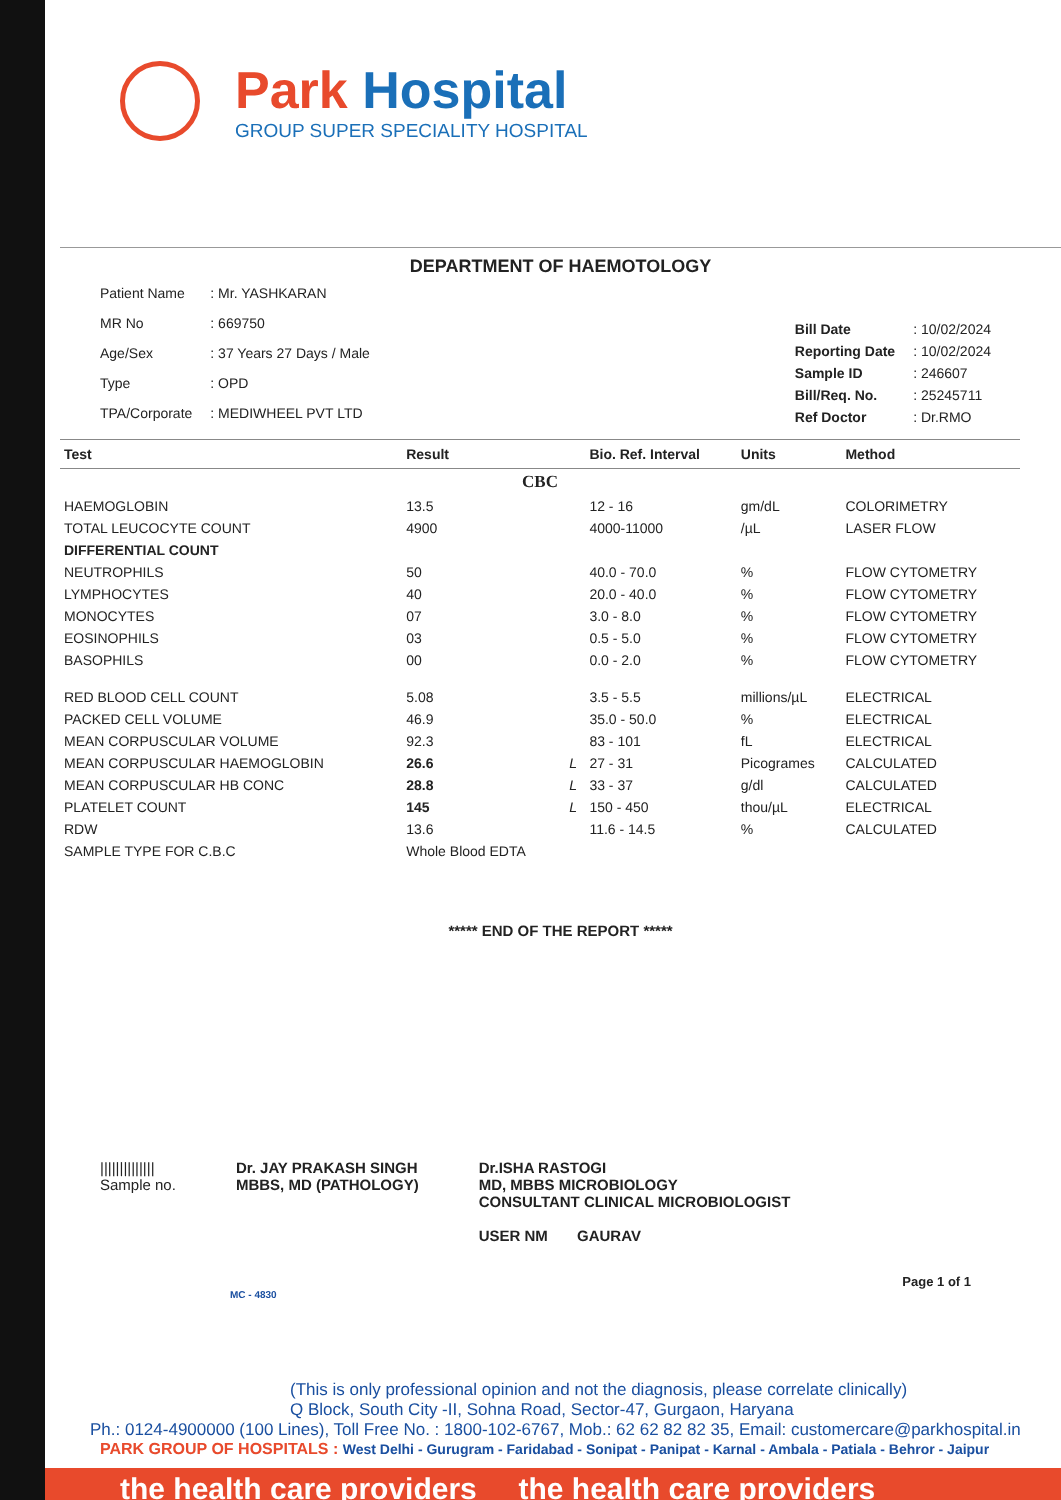Park Hospital
GROUP SUPER SPECIALITY HOSPITAL
DEPARTMENT OF HAEMOTOLOGY
| Patient Name | : Mr. YASHKARAN |
| MR No | : 669750 |
| Age/Sex | : 37 Years 27 Days / Male |
| Type | : OPD |
| TPA/Corporate | : MEDIWHEEL PVT LTD |
| Bill Date | : 10/02/2024 |
| Reporting Date | : 10/02/2024 |
| Sample ID | : 246607 |
| Bill/Req. No. | : 25245711 |
| Ref Doctor | : Dr.RMO |
| Test | Result | | Bio. Ref. Interval | Units | Method |
| --- | --- | --- | --- | --- | --- |
| CBC | | | | | |
| HAEMOGLOBIN | 13.5 | | 12 - 16 | gm/dL | COLORIMETRY |
| TOTAL LEUCOCYTE COUNT | 4900 | | 4000-11000 | /µL | LASER FLOW |
| DIFFERENTIAL COUNT | | | | | |
| NEUTROPHILS | 50 | | 40.0 - 70.0 | % | FLOW CYTOMETRY |
| LYMPHOCYTES | 40 | | 20.0 - 40.0 | % | FLOW CYTOMETRY |
| MONOCYTES | 07 | | 3.0 - 8.0 | % | FLOW CYTOMETRY |
| EOSINOPHILS | 03 | | 0.5 - 5.0 | % | FLOW CYTOMETRY |
| BASOPHILS | 00 | | 0.0 - 2.0 | % | FLOW CYTOMETRY |
| RED BLOOD CELL COUNT | 5.08 | | 3.5 - 5.5 | millions/µL | ELECTRICAL |
| PACKED CELL VOLUME | 46.9 | | 35.0 - 50.0 | % | ELECTRICAL |
| MEAN CORPUSCULAR VOLUME | 92.3 | | 83 - 101 | fL | ELECTRICAL |
| MEAN CORPUSCULAR HAEMOGLOBIN | 26.6 | L | 27 - 31 | Picogrames | CALCULATED |
| MEAN CORPUSCULAR HB CONC | 28.8 | L | 33 - 37 | g/dl | CALCULATED |
| PLATELET COUNT | 145 | L | 150 - 450 | thou/µL | ELECTRICAL |
| RDW | 13.6 | | 11.6 - 14.5 | % | CALCULATED |
| SAMPLE TYPE FOR C.B.C | Whole Blood EDTA | | | | |
***** END OF THE REPORT *****
||||||||||||||
Sample no.
Dr. JAY PRAKASH SINGH
MBBS, MD (PATHOLOGY)
Dr.ISHA RASTOGI
MD, MBBS MICROBIOLOGY
CONSULTANT CLINICAL MICROBIOLOGIST
USER NM GAURAV
Page 1 of 1
MC - 4830
(This is only professional opinion and not the diagnosis, please correlate clinically)
Q Block, South City -II, Sohna Road, Sector-47, Gurgaon, Haryana
Ph.: 0124-4900000 (100 Lines), Toll Free No. : 1800-102-6767, Mob.: 62 62 82 82 35, Email: customercare@parkhospital.in
PARK GROUP OF HOSPITALS : West Delhi - Gurugram - Faridabad - Sonipat - Panipat - Karnal - Ambala - Patiala - Behror - Jaipur
the health care providers the health care providers